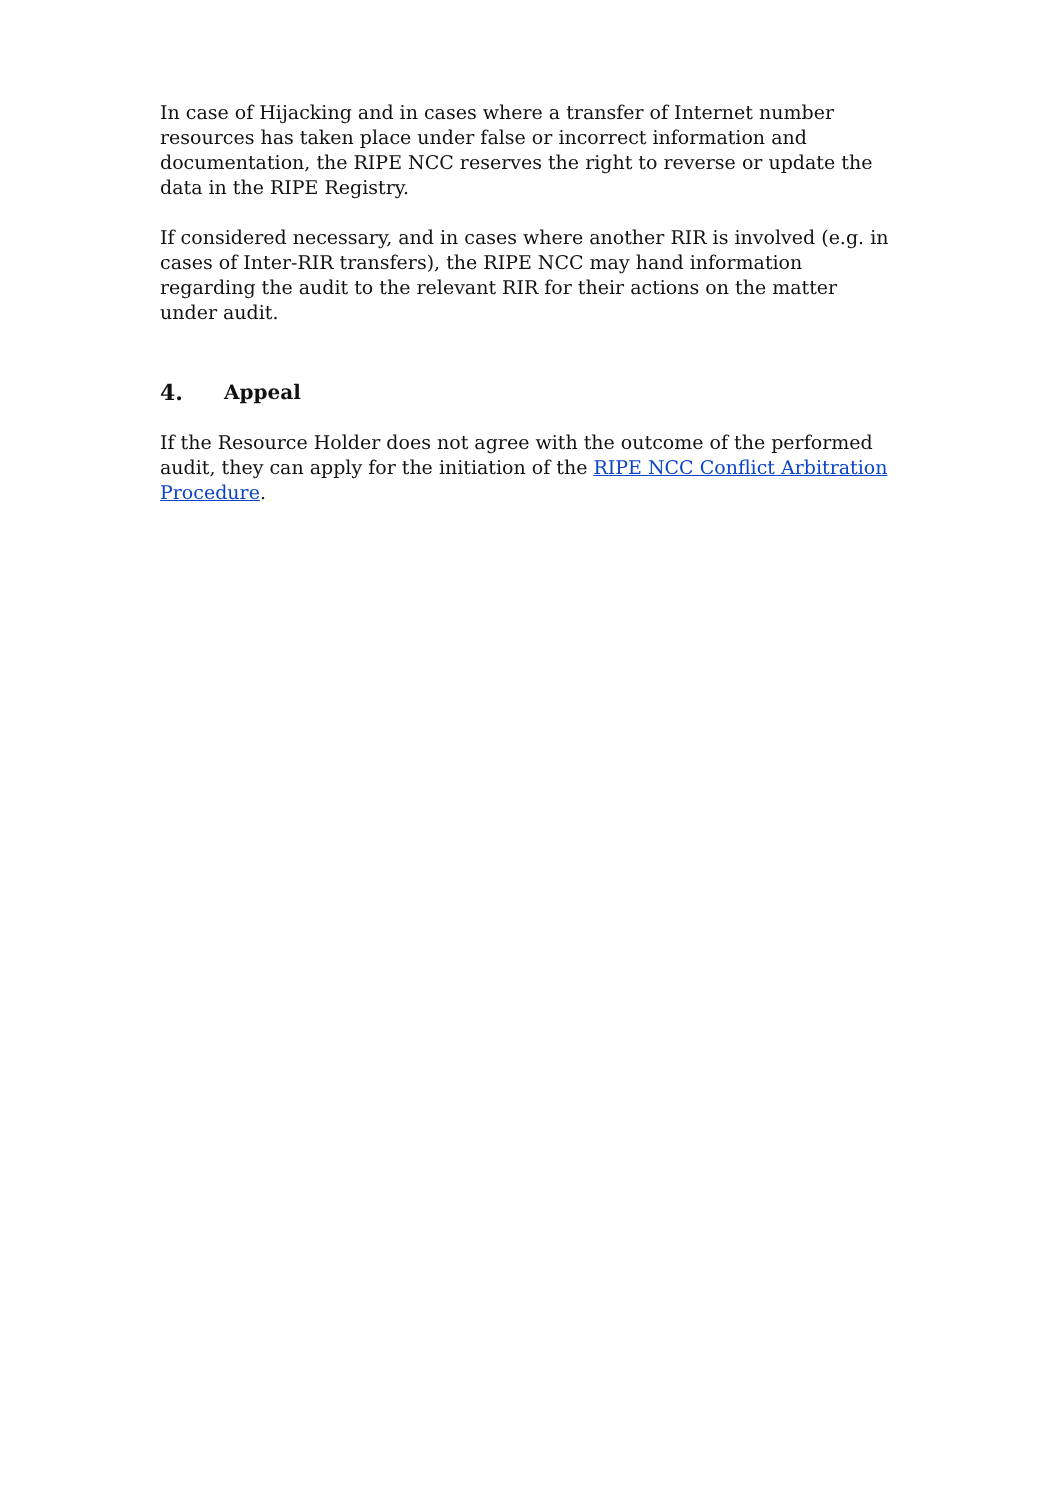In case of Hijacking and in cases where a transfer of Internet number resources has taken place under false or incorrect information and documentation, the RIPE NCC reserves the right to reverse or update the data in the RIPE Registry.
If considered necessary, and in cases where another RIR is involved (e.g. in cases of Inter-RIR transfers), the RIPE NCC may hand information regarding the audit to the relevant RIR for their actions on the matter under audit.
4. Appeal
If the Resource Holder does not agree with the outcome of the performed audit, they can apply for the initiation of the RIPE NCC Conflict Arbitration Procedure.